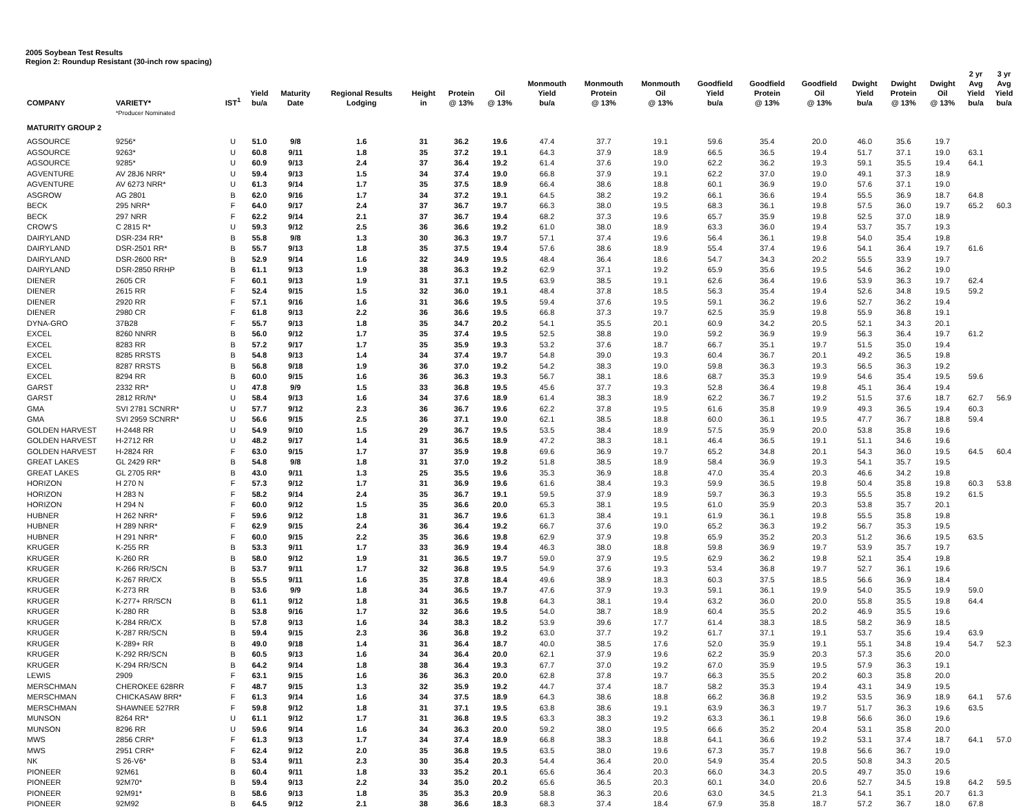2005 Soybean Test Results
Region 2: Roundup Resistant (30-inch row spacing)
| COMPANY | VARIETY* | IST<sup>1</sup> | Yield bu/a | Maturity Date | Regional Results Lodging | Height in | Protein @ 13% | Oil @ 13% | Monmouth Yield bu/a | Monmouth Protein @ 13% | Monmouth Oil @ 13% | Goodfield Yield bu/a | Goodfield Protein @ 13% | Goodfield Oil @ 13% | Dwight Yield bu/a | Dwight Protein @ 13% | Dwight Oil @ 13% | 2 yr Avg Yield bu/a | 3 yr Avg Yield bu/a |
| --- | --- | --- | --- | --- | --- | --- | --- | --- | --- | --- | --- | --- | --- | --- | --- | --- | --- | --- | --- |
| | *Producer Nominated | | | | | | | | | | | | | | | | | | |
| MATURITY GROUP 2 | | | | | | | | | | | | | | | | | | | |
| AGSOURCE | 9256* | U | 51.0 | 9/8 | 1.6 | 31 | 36.2 | 19.6 | 47.4 | 37.7 | 19.1 | 59.6 | 35.4 | 20.0 | 46.0 | 35.6 | 19.7 | | |
| AGSOURCE | 9263* | U | 60.8 | 9/11 | 1.8 | 35 | 37.2 | 19.1 | 64.3 | 37.9 | 18.9 | 66.5 | 36.5 | 19.4 | 51.7 | 37.1 | 19.0 | 63.1 | |
| AGSOURCE | 9285* | U | 60.9 | 9/13 | 2.4 | 37 | 36.4 | 19.2 | 61.4 | 37.6 | 19.0 | 62.2 | 36.2 | 19.3 | 59.1 | 35.5 | 19.4 | 64.1 | |
| AGVENTURE | AV 28J6 NRR* | U | 59.4 | 9/13 | 1.5 | 34 | 37.4 | 19.0 | 66.8 | 37.9 | 19.1 | 62.2 | 37.0 | 19.0 | 49.1 | 37.3 | 18.9 | | |
| AGVENTURE | AV 6273 NRR* | U | 61.3 | 9/14 | 1.7 | 35 | 37.5 | 18.9 | 66.4 | 38.6 | 18.8 | 60.1 | 36.9 | 19.0 | 57.6 | 37.1 | 19.0 | | |
| ASGROW | AG 2801 | B | 62.0 | 9/16 | 1.7 | 34 | 37.2 | 19.1 | 64.5 | 38.2 | 19.2 | 66.1 | 36.6 | 19.4 | 55.5 | 36.9 | 18.7 | 64.8 | |
| BECK | 295 NRR* | F | 64.0 | 9/17 | 2.4 | 37 | 36.7 | 19.7 | 66.3 | 38.0 | 19.5 | 68.3 | 36.1 | 19.8 | 57.5 | 36.0 | 19.7 | 65.2 | 60.3 |
| BECK | 297 NRR | F | 62.2 | 9/14 | 2.1 | 37 | 36.7 | 19.4 | 68.2 | 37.3 | 19.6 | 65.7 | 35.9 | 19.8 | 52.5 | 37.0 | 18.9 | | |
| CROW'S | C 2815 R* | U | 59.3 | 9/12 | 2.5 | 36 | 36.6 | 19.2 | 61.0 | 38.0 | 18.9 | 63.3 | 36.0 | 19.4 | 53.7 | 35.7 | 19.3 | | |
| DAIRYLAND | DSR-234 RR* | B | 55.8 | 9/8 | 1.3 | 30 | 36.3 | 19.7 | 57.1 | 37.4 | 19.6 | 56.4 | 36.1 | 19.8 | 54.0 | 35.4 | 19.8 | | |
| DAIRYLAND | DSR-2501 RR* | B | 55.7 | 9/13 | 1.8 | 35 | 37.5 | 19.4 | 57.6 | 38.6 | 18.9 | 55.4 | 37.4 | 19.6 | 54.1 | 36.4 | 19.7 | 61.6 | |
| DAIRYLAND | DSR-2600 RR* | B | 52.9 | 9/14 | 1.6 | 32 | 34.9 | 19.5 | 48.4 | 36.4 | 18.6 | 54.7 | 34.3 | 20.2 | 55.5 | 33.9 | 19.7 | | |
| DAIRYLAND | DSR-2850 RRHP | B | 61.1 | 9/13 | 1.9 | 38 | 36.3 | 19.2 | 62.9 | 37.1 | 19.2 | 65.9 | 35.6 | 19.5 | 54.6 | 36.2 | 19.0 | | |
| DIENER | 2605 CR | F | 60.1 | 9/13 | 1.9 | 31 | 37.1 | 19.5 | 63.9 | 38.5 | 19.1 | 62.6 | 36.4 | 19.6 | 53.9 | 36.3 | 19.7 | 62.4 | |
| DIENER | 2615 RR | F | 52.4 | 9/15 | 1.5 | 32 | 36.0 | 19.1 | 48.4 | 37.8 | 18.5 | 56.3 | 35.4 | 19.4 | 52.6 | 34.8 | 19.5 | 59.2 | |
| DIENER | 2920 RR | F | 57.1 | 9/16 | 1.6 | 31 | 36.6 | 19.5 | 59.4 | 37.6 | 19.5 | 59.1 | 36.2 | 19.6 | 52.7 | 36.2 | 19.4 | | |
| DIENER | 2980 CR | F | 61.8 | 9/13 | 2.2 | 36 | 36.6 | 19.5 | 66.8 | 37.3 | 19.7 | 62.5 | 35.9 | 19.8 | 55.9 | 36.8 | 19.1 | | |
| DYNA-GRO | 37B28 | F | 55.7 | 9/13 | 1.8 | 35 | 34.7 | 20.2 | 54.1 | 35.5 | 20.1 | 60.9 | 34.2 | 20.5 | 52.1 | 34.3 | 20.1 | | |
| EXCEL | 8260 NNRR | B | 56.0 | 9/12 | 1.7 | 35 | 37.4 | 19.5 | 52.5 | 38.8 | 19.0 | 59.2 | 36.9 | 19.9 | 56.3 | 36.4 | 19.7 | 61.2 | |
| EXCEL | 8283 RR | B | 57.2 | 9/17 | 1.7 | 35 | 35.9 | 19.3 | 53.2 | 37.6 | 18.7 | 66.7 | 35.1 | 19.7 | 51.5 | 35.0 | 19.4 | | |
| EXCEL | 8285 RRSTS | B | 54.8 | 9/13 | 1.4 | 34 | 37.4 | 19.7 | 54.8 | 39.0 | 19.3 | 60.4 | 36.7 | 20.1 | 49.2 | 36.5 | 19.8 | | |
| EXCEL | 8287 RRSTS | B | 56.8 | 9/18 | 1.9 | 36 | 37.0 | 19.2 | 54.2 | 38.3 | 19.0 | 59.8 | 36.3 | 19.3 | 56.5 | 36.3 | 19.2 | | |
| EXCEL | 8294 RR | B | 60.0 | 9/15 | 1.6 | 36 | 36.3 | 19.3 | 56.7 | 38.1 | 18.6 | 68.7 | 35.3 | 19.9 | 54.6 | 35.4 | 19.5 | 59.6 | |
| GARST | 2332 RR* | U | 47.8 | 9/9 | 1.5 | 33 | 36.8 | 19.5 | 45.6 | 37.7 | 19.3 | 52.8 | 36.4 | 19.8 | 45.1 | 36.4 | 19.4 | | |
| GARST | 2812 RR/N* | U | 58.4 | 9/13 | 1.6 | 34 | 37.6 | 18.9 | 61.4 | 38.3 | 18.9 | 62.2 | 36.7 | 19.2 | 51.5 | 37.6 | 18.7 | 62.7 | 56.9 |
| GMA | SVI 2781 SCNRR* | U | 57.7 | 9/12 | 2.3 | 36 | 36.7 | 19.6 | 62.2 | 37.8 | 19.5 | 61.6 | 35.8 | 19.9 | 49.3 | 36.5 | 19.4 | 60.3 | |
| GMA | SVI 2959 SCNRR* | U | 56.6 | 9/15 | 2.5 | 36 | 37.1 | 19.0 | 62.1 | 38.5 | 18.8 | 60.0 | 36.1 | 19.5 | 47.7 | 36.7 | 18.8 | 59.4 | |
| GOLDEN HARVEST | H-2448 RR | U | 54.9 | 9/10 | 1.5 | 29 | 36.7 | 19.5 | 53.5 | 38.4 | 18.9 | 57.5 | 35.9 | 20.0 | 53.8 | 35.8 | 19.6 | | |
| GOLDEN HARVEST | H-2712 RR | U | 48.2 | 9/17 | 1.4 | 31 | 36.5 | 18.9 | 47.2 | 38.3 | 18.1 | 46.4 | 36.5 | 19.1 | 51.1 | 34.6 | 19.6 | | |
| GOLDEN HARVEST | H-2824 RR | F | 63.0 | 9/15 | 1.7 | 37 | 35.9 | 19.8 | 69.6 | 36.9 | 19.7 | 65.2 | 34.8 | 20.1 | 54.3 | 36.0 | 19.5 | 64.5 | 60.4 |
| GREAT LAKES | GL 2429 RR* | B | 54.8 | 9/8 | 1.8 | 31 | 37.0 | 19.2 | 51.8 | 38.5 | 18.9 | 58.4 | 36.9 | 19.3 | 54.1 | 35.7 | 19.5 | | |
| GREAT LAKES | GL 2705 RR* | B | 43.0 | 9/11 | 1.3 | 25 | 35.5 | 19.6 | 35.3 | 36.9 | 18.8 | 47.0 | 35.4 | 20.3 | 46.6 | 34.2 | 19.8 | | |
| HORIZON | H 270 N | F | 57.3 | 9/12 | 1.7 | 31 | 36.9 | 19.6 | 61.6 | 38.4 | 19.3 | 59.9 | 36.5 | 19.8 | 50.4 | 35.8 | 19.8 | 60.3 | 53.8 |
| HORIZON | H 283 N | F | 58.2 | 9/14 | 2.4 | 35 | 36.7 | 19.1 | 59.5 | 37.9 | 18.9 | 59.7 | 36.3 | 19.3 | 55.5 | 35.8 | 19.2 | 61.5 | |
| HORIZON | H 294 N | F | 60.0 | 9/12 | 1.5 | 35 | 36.6 | 20.0 | 65.3 | 38.1 | 19.5 | 61.0 | 35.9 | 20.3 | 53.8 | 35.7 | 20.1 | | |
| HUBNER | H 262 NRR* | F | 59.6 | 9/12 | 1.8 | 31 | 36.7 | 19.6 | 61.3 | 38.4 | 19.1 | 61.9 | 36.1 | 19.8 | 55.5 | 35.8 | 19.8 | | |
| HUBNER | H 289 NRR* | F | 62.9 | 9/15 | 2.4 | 36 | 36.4 | 19.2 | 66.7 | 37.6 | 19.0 | 65.2 | 36.3 | 19.2 | 56.7 | 35.3 | 19.5 | | |
| HUBNER | H 291 NRR* | F | 60.0 | 9/15 | 2.2 | 35 | 36.6 | 19.8 | 62.9 | 37.9 | 19.8 | 65.9 | 35.2 | 20.3 | 51.2 | 36.6 | 19.5 | 63.5 | |
| KRUGER | K-255 RR | B | 53.3 | 9/11 | 1.7 | 33 | 36.9 | 19.4 | 46.3 | 38.0 | 18.8 | 59.8 | 36.9 | 19.7 | 53.9 | 35.7 | 19.7 | | |
| KRUGER | K-260 RR | B | 58.0 | 9/12 | 1.9 | 31 | 36.5 | 19.7 | 59.0 | 37.9 | 19.5 | 62.9 | 36.2 | 19.8 | 52.1 | 35.4 | 19.8 | | |
| KRUGER | K-266 RR/SCN | B | 53.7 | 9/11 | 1.7 | 32 | 36.8 | 19.5 | 54.9 | 37.6 | 19.3 | 53.4 | 36.8 | 19.7 | 52.7 | 36.1 | 19.6 | | |
| KRUGER | K-267 RR/CX | B | 55.5 | 9/11 | 1.6 | 35 | 37.8 | 18.4 | 49.6 | 38.9 | 18.3 | 60.3 | 37.5 | 18.5 | 56.6 | 36.9 | 18.4 | | |
| KRUGER | K-273 RR | B | 53.6 | 9/9 | 1.8 | 34 | 36.5 | 19.7 | 47.6 | 37.9 | 19.3 | 59.1 | 36.1 | 19.9 | 54.0 | 35.5 | 19.9 | 59.0 | |
| KRUGER | K-277+ RR/SCN | B | 61.1 | 9/12 | 1.8 | 31 | 36.5 | 19.8 | 64.3 | 38.1 | 19.4 | 63.2 | 36.0 | 20.0 | 55.8 | 35.5 | 19.8 | 64.4 | |
| KRUGER | K-280 RR | B | 53.8 | 9/16 | 1.7 | 32 | 36.6 | 19.5 | 54.0 | 38.7 | 18.9 | 60.4 | 35.5 | 20.2 | 46.9 | 35.5 | 19.6 | | |
| KRUGER | K-284 RR/CX | B | 57.8 | 9/13 | 1.6 | 34 | 38.3 | 18.2 | 53.9 | 39.6 | 17.7 | 61.4 | 38.3 | 18.5 | 58.2 | 36.9 | 18.5 | | |
| KRUGER | K-287 RR/SCN | B | 59.4 | 9/15 | 2.3 | 36 | 36.8 | 19.2 | 63.0 | 37.7 | 19.2 | 61.7 | 37.1 | 19.1 | 53.7 | 35.6 | 19.4 | 63.9 | |
| KRUGER | K-289+ RR | B | 49.0 | 9/18 | 1.4 | 31 | 36.4 | 18.7 | 40.0 | 38.5 | 17.6 | 52.0 | 35.9 | 19.1 | 55.1 | 34.8 | 19.4 | 54.7 | 52.3 |
| KRUGER | K-292 RR/SCN | B | 60.5 | 9/13 | 1.6 | 34 | 36.4 | 20.0 | 62.1 | 37.9 | 19.6 | 62.2 | 35.9 | 20.3 | 57.3 | 35.6 | 20.0 | | |
| KRUGER | K-294 RR/SCN | B | 64.2 | 9/14 | 1.8 | 38 | 36.4 | 19.3 | 67.7 | 37.0 | 19.2 | 67.0 | 35.9 | 19.5 | 57.9 | 36.3 | 19.1 | | |
| LEWIS | 2909 | F | 63.1 | 9/15 | 1.6 | 36 | 36.3 | 20.0 | 62.8 | 37.8 | 19.7 | 66.3 | 35.5 | 20.2 | 60.3 | 35.8 | 20.0 | | |
| MERSCHMAN | CHEROKEE 628RR | F | 48.7 | 9/15 | 1.3 | 32 | 35.9 | 19.2 | 44.7 | 37.4 | 18.7 | 58.2 | 35.3 | 19.4 | 43.1 | 34.9 | 19.5 | | |
| MERSCHMAN | CHICKASAW 8RR* | F | 61.3 | 9/14 | 1.6 | 34 | 37.5 | 18.9 | 64.3 | 38.6 | 18.8 | 66.2 | 36.8 | 19.2 | 53.5 | 36.9 | 18.9 | 64.1 | 57.6 |
| MERSCHMAN | SHAWNEE 527RR | F | 59.8 | 9/12 | 1.8 | 31 | 37.1 | 19.5 | 63.8 | 38.6 | 19.1 | 63.9 | 36.3 | 19.7 | 51.7 | 36.3 | 19.6 | 63.5 | |
| MUNSON | 8264 RR* | U | 61.1 | 9/12 | 1.7 | 31 | 36.8 | 19.5 | 63.3 | 38.3 | 19.2 | 63.3 | 36.1 | 19.8 | 56.6 | 36.0 | 19.6 | | |
| MUNSON | 8296 RR | U | 59.6 | 9/14 | 1.6 | 34 | 36.3 | 20.0 | 59.2 | 38.0 | 19.5 | 66.6 | 35.2 | 20.4 | 53.1 | 35.8 | 20.0 | | |
| MWS | 2856 CRR* | F | 61.3 | 9/13 | 1.7 | 34 | 37.4 | 18.9 | 66.8 | 38.3 | 18.8 | 64.1 | 36.6 | 19.2 | 53.1 | 37.4 | 18.7 | 64.1 | 57.0 |
| MWS | 2951 CRR* | F | 62.4 | 9/12 | 2.0 | 35 | 36.8 | 19.5 | 63.5 | 38.0 | 19.6 | 67.3 | 35.7 | 19.8 | 56.6 | 36.7 | 19.0 | | |
| NK | S 26-V6* | B | 53.4 | 9/11 | 2.3 | 30 | 35.4 | 20.3 | 54.4 | 36.4 | 20.0 | 54.9 | 35.4 | 20.5 | 50.8 | 34.3 | 20.5 | | |
| PIONEER | 92M61 | B | 60.4 | 9/11 | 1.8 | 33 | 35.2 | 20.1 | 65.6 | 36.4 | 20.3 | 66.0 | 34.3 | 20.5 | 49.7 | 35.0 | 19.6 | | |
| PIONEER | 92M70* | B | 59.4 | 9/13 | 2.2 | 34 | 35.0 | 20.2 | 65.6 | 36.5 | 20.3 | 60.1 | 34.0 | 20.6 | 52.7 | 34.5 | 19.8 | 64.2 | 59.5 |
| PIONEER | 92M91* | B | 58.6 | 9/13 | 1.8 | 35 | 35.3 | 20.9 | 58.8 | 36.3 | 20.6 | 63.0 | 34.5 | 21.3 | 54.1 | 35.1 | 20.7 | 61.3 | |
| PIONEER | 92M92 | B | 64.5 | 9/12 | 2.1 | 38 | 36.6 | 18.3 | 68.3 | 37.4 | 18.4 | 67.9 | 35.8 | 18.7 | 57.2 | 36.7 | 18.0 | 67.8 | |